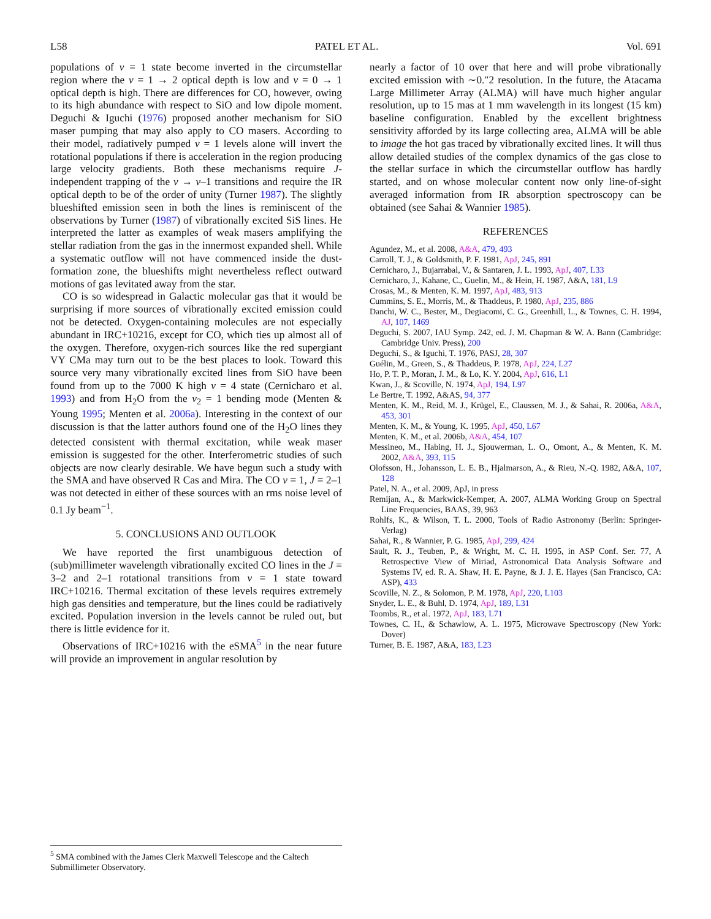L58 PATEL ET AL. Vol. 691
populations of v = 1 state become inverted in the circumstellar region where the v = 1 → 2 optical depth is low and v = 0 → 1 optical depth is high. There are differences for CO, however, owing to its high abundance with respect to SiO and low dipole moment. Deguchi & Iguchi (1976) proposed another mechanism for SiO maser pumping that may also apply to CO masers. According to their model, radiatively pumped v = 1 levels alone will invert the rotational populations if there is acceleration in the region producing large velocity gradients. Both these mechanisms require J-independent trapping of the v → v–1 transitions and require the IR optical depth to be of the order of unity (Turner 1987). The slightly blueshifted emission seen in both the lines is reminiscent of the observations by Turner (1987) of vibrationally excited SiS lines. He interpreted the latter as examples of weak masers amplifying the stellar radiation from the gas in the innermost expanded shell. While a systematic outflow will not have commenced inside the dust-formation zone, the blueshifts might nevertheless reflect outward motions of gas levitated away from the star.
CO is so widespread in Galactic molecular gas that it would be surprising if more sources of vibrationally excited emission could not be detected. Oxygen-containing molecules are not especially abundant in IRC+10216, except for CO, which ties up almost all of the oxygen. Therefore, oxygen-rich sources like the red supergiant VY CMa may turn out to be the best places to look. Toward this source very many vibrationally excited lines from SiO have been found from up to the 7000 K high v = 4 state (Cernicharo et al. 1993) and from H<sub>2</sub>O from the ν<sub>2</sub> = 1 bending mode (Menten & Young 1995; Menten et al. 2006a). Interesting in the context of our discussion is that the latter authors found one of the H<sub>2</sub>O lines they detected consistent with thermal excitation, while weak maser emission is suggested for the other. Interferometric studies of such objects are now clearly desirable. We have begun such a study with the SMA and have observed R Cas and Mira. The CO v = 1, J = 2–1 was not detected in either of these sources with an rms noise level of 0.1 Jy beam<sup>−1</sup>.
5. CONCLUSIONS AND OUTLOOK
We have reported the first unambiguous detection of (sub)millimeter wavelength vibrationally excited CO lines in the J = 3–2 and 2–1 rotational transitions from v = 1 state toward IRC+10216. Thermal excitation of these levels requires extremely high gas densities and temperature, but the lines could be radiatively excited. Population inversion in the levels cannot be ruled out, but there is little evidence for it.
Observations of IRC+10216 with the eSMA<sup>5</sup> in the near future will provide an improvement in angular resolution by
nearly a factor of 10 over that here and will probe vibrationally excited emission with ∼0.″2 resolution. In the future, the Atacama Large Millimeter Array (ALMA) will have much higher angular resolution, up to 15 mas at 1 mm wavelength in its longest (15 km) baseline configuration. Enabled by the excellent brightness sensitivity afforded by its large collecting area, ALMA will be able to image the hot gas traced by vibrationally excited lines. It will thus allow detailed studies of the complex dynamics of the gas close to the stellar surface in which the circumstellar outflow has hardly started, and on whose molecular content now only line-of-sight averaged information from IR absorption spectroscopy can be obtained (see Sahai & Wannier 1985).
REFERENCES
Agundez, M., et al. 2008, A&A, 479, 493
Carroll, T. J., & Goldsmith, P. F. 1981, ApJ, 245, 891
Cernicharo, J., Bujarrabal, V., & Santaren, J. L. 1993, ApJ, 407, L33
Cernicharo, J., Kahane, C., Guelin, M., & Hein, H. 1987, A&A, 181, L9
Crosas, M., & Menten, K. M. 1997, ApJ, 483, 913
Cummins, S. E., Morris, M., & Thaddeus, P. 1980, ApJ, 235, 886
Danchi, W. C., Bester, M., Degiacomi, C. G., Greenhill, L., & Townes, C. H. 1994, AJ, 107, 1469
Deguchi, S. 2007, IAU Symp. 242, ed. J. M. Chapman & W. A. Bann (Cambridge: Cambridge Univ. Press), 200
Deguchi, S., & Iguchi, T. 1976, PASJ, 28, 307
Guélin, M., Green, S., & Thaddeus, P. 1978, ApJ, 224, L27
Ho, P. T. P., Moran, J. M., & Lo, K. Y. 2004, ApJ, 616, L1
Kwan, J., & Scoville, N. 1974, ApJ, 194, L97
Le Bertre, T. 1992, A&AS, 94, 377
Menten, K. M., Reid, M. J., Krügel, E., Claussen, M. J., & Sahai, R. 2006a, A&A, 453, 301
Menten, K. M., & Young, K. 1995, ApJ, 450, L67
Menten, K. M., et al. 2006b, A&A, 454, 107
Messineo, M., Habing, H. J., Sjouwerman, L. O., Omont, A., & Menten, K. M. 2002, A&A, 393, 115
Olofsson, H., Johansson, L. E. B., Hjalmarson, A., & Rieu, N.-Q. 1982, A&A, 107, 128
Patel, N. A., et al. 2009, ApJ, in press
Remijan, A., & Markwick-Kemper, A. 2007, ALMA Working Group on Spectral Line Frequencies, BAAS, 39, 963
Rohlfs, K., & Wilson, T. L. 2000, Tools of Radio Astronomy (Berlin: Springer-Verlag)
Sahai, R., & Wannier, P. G. 1985, ApJ, 299, 424
Sault, R. J., Teuben, P., & Wright, M. C. H. 1995, in ASP Conf. Ser. 77, A Retrospective View of Miriad, Astronomical Data Analysis Software and Systems IV, ed. R. A. Shaw, H. E. Payne, & J. J. E. Hayes (San Francisco, CA: ASP), 433
Scoville, N. Z., & Solomon, P. M. 1978, ApJ, 220, L103
Snyder, L. E., & Buhl, D. 1974, ApJ, 189, L31
Toombs, R., et al. 1972, ApJ, 183, L71
Townes, C. H., & Schawlow, A. L. 1975, Microwave Spectroscopy (New York: Dover)
Turner, B. E. 1987, A&A, 183, L23
<sup>5</sup> SMA combined with the James Clerk Maxwell Telescope and the Caltech Submillimeter Observatory.